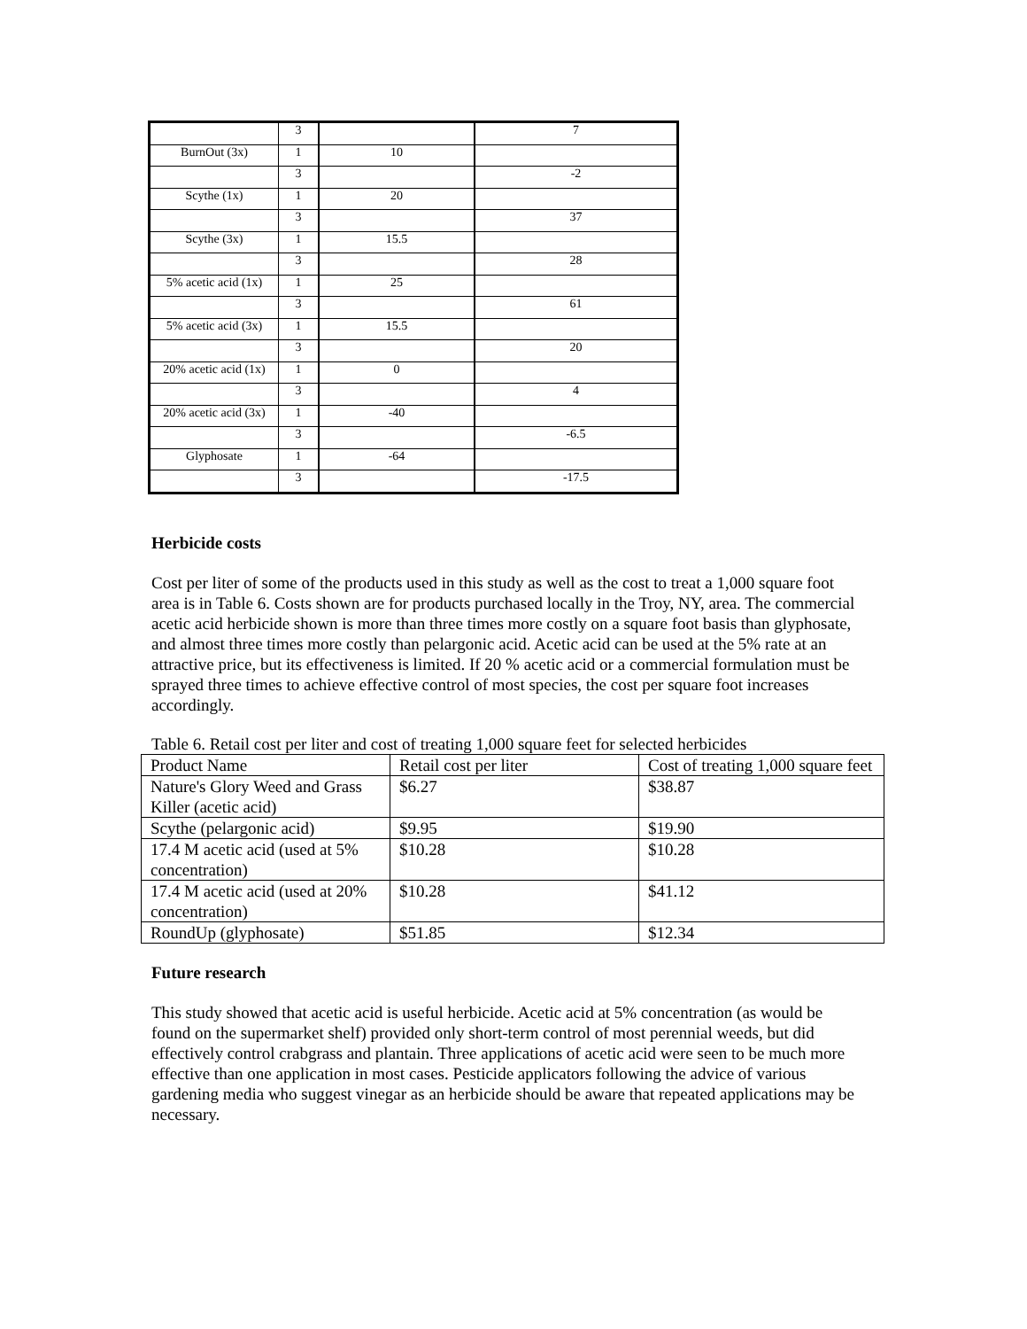| | 3 | | 7 |
| BurnOut (3x) | 1 | 10 | |
| | 3 | | -2 |
| Scythe (1x) | 1 | 20 | |
| | 3 | | 37 |
| Scythe (3x) | 1 | 15.5 | |
| | 3 | | 28 |
| 5% acetic acid (1x) | 1 | 25 | |
| | 3 | | 61 |
| 5% acetic acid (3x) | 1 | 15.5 | |
| | 3 | | 20 |
| 20% acetic acid (1x) | 1 | 0 | |
| | 3 | | 4 |
| 20% acetic acid (3x) | 1 | -40 | |
| | 3 | | -6.5 |
| Glyphosate | 1 | -64 | |
| | 3 | | -17.5 |
Herbicide costs
Cost per liter of some of the products used in this study as well as the cost to treat a 1,000 square foot area is in Table 6. Costs shown are for products purchased locally in the Troy, NY, area. The commercial acetic acid herbicide shown is more than three times more costly on a square foot basis than glyphosate, and almost three times more costly than pelargonic acid. Acetic acid can be used at the 5% rate at an attractive price, but its effectiveness is limited. If 20 % acetic acid or a commercial formulation must be sprayed three times to achieve effective control of most species, the cost per square foot increases accordingly.
Table 6. Retail cost per liter and cost of treating 1,000 square feet for selected herbicides
| Product Name | Retail cost per liter | Cost of treating 1,000 square feet |
| --- | --- | --- |
| Nature's Glory Weed and Grass Killer (acetic acid) | $6.27 | $38.87 |
| Scythe (pelargonic acid) | $9.95 | $19.90 |
| 17.4 M acetic acid (used at 5% concentration) | $10.28 | $10.28 |
| 17.4 M acetic acid (used at 20% concentration) | $10.28 | $41.12 |
| RoundUp (glyphosate) | $51.85 | $12.34 |
Future research
This study showed that acetic acid is useful herbicide. Acetic acid at 5% concentration (as would be found on the supermarket shelf) provided only short-term control of most perennial weeds, but did effectively control crabgrass and plantain. Three applications of acetic acid were seen to be much more effective than one application in most cases. Pesticide applicators following the advice of various gardening media who suggest vinegar as an herbicide should be aware that repeated applications may be necessary.